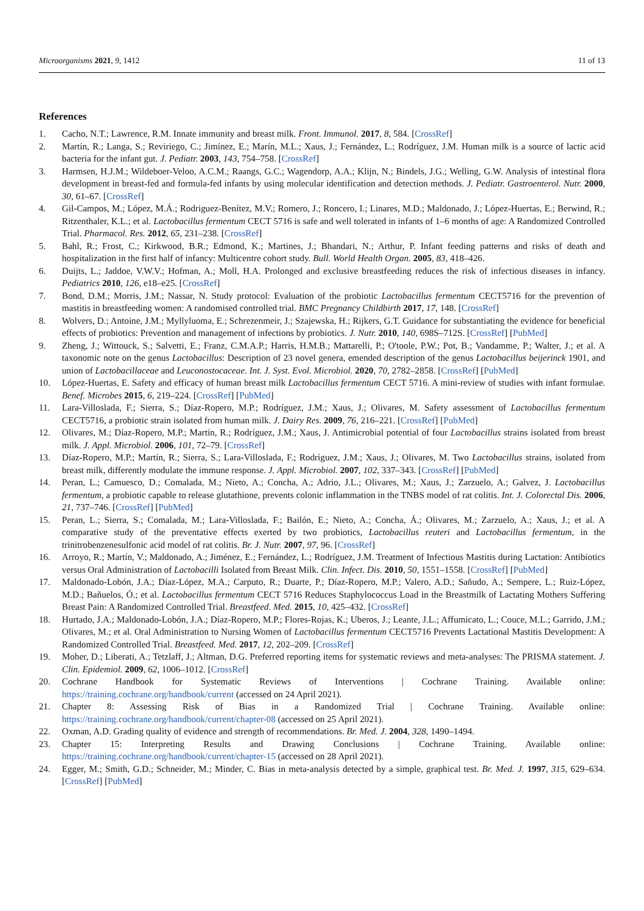Microorganisms 2021, 9, 1412 11 of 13
References
1. Cacho, N.T.; Lawrence, R.M. Innate immunity and breast milk. Front. Immunol. 2017, 8, 584. [CrossRef]
2. Martín, R.; Langa, S.; Reviriego, C.; Jimínez, E.; Marín, M.L.; Xaus, J.; Fernández, L.; Rodríguez, J.M. Human milk is a source of lactic acid bacteria for the infant gut. J. Pediatr. 2003, 143, 754–758. [CrossRef]
3. Harmsen, H.J.M.; Wildeboer-Veloo, A.C.M.; Raangs, G.C.; Wagendorp, A.A.; Klijn, N.; Bindels, J.G.; Welling, G.W. Analysis of intestinal flora development in breast-fed and formula-fed infants by using molecular identification and detection methods. J. Pediatr. Gastroenterol. Nutr. 2000, 30, 61–67. [CrossRef]
4. Gil-Campos, M.; López, M.Á.; Rodriguez-Benítez, M.V.; Romero, J.; Roncero, I.; Linares, M.D.; Maldonado, J.; López-Huertas, E.; Berwind, R.; Ritzenthaler, K.L.; et al. Lactobacillus fermentum CECT 5716 is safe and well tolerated in infants of 1–6 months of age: A Randomized Controlled Trial. Pharmacol. Res. 2012, 65, 231–238. [CrossRef]
5. Bahl, R.; Frost, C.; Kirkwood, B.R.; Edmond, K.; Martines, J.; Bhandari, N.; Arthur, P. Infant feeding patterns and risks of death and hospitalization in the first half of infancy: Multicentre cohort study. Bull. World Health Organ. 2005, 83, 418–426.
6. Duijts, L.; Jaddoe, V.W.V.; Hofman, A.; Moll, H.A. Prolonged and exclusive breastfeeding reduces the risk of infectious diseases in infancy. Pediatrics 2010, 126, e18–e25. [CrossRef]
7. Bond, D.M.; Morris, J.M.; Nassar, N. Study protocol: Evaluation of the probiotic Lactobacillus fermentum CECT5716 for the prevention of mastitis in breastfeeding women: A randomised controlled trial. BMC Pregnancy Childbirth 2017, 17, 148. [CrossRef]
8. Wolvers, D.; Antoine, J.M.; Myllyluoma, E.; Schrezenmeir, J.; Szajewska, H.; Rijkers, G.T. Guidance for substantiating the evidence for beneficial effects of probiotics: Prevention and management of infections by probiotics. J. Nutr. 2010, 140, 698S–712S. [CrossRef] [PubMed]
9. Zheng, J.; Wittouck, S.; Salvetti, E.; Franz, C.M.A.P.; Harris, H.M.B.; Mattarelli, P.; O'toole, P.W.; Pot, B.; Vandamme, P.; Walter, J.; et al. A taxonomic note on the genus Lactobacillus: Description of 23 novel genera, emended description of the genus Lactobacillus beijerinck 1901, and union of Lactobacillaceae and Leuconostocaceae. Int. J. Syst. Evol. Microbiol. 2020, 70, 2782–2858. [CrossRef] [PubMed]
10. López-Huertas, E. Safety and efficacy of human breast milk Lactobacillus fermentum CECT 5716. A mini-review of studies with infant formulae. Benef. Microbes 2015, 6, 219–224. [CrossRef] [PubMed]
11. Lara-Villoslada, F.; Sierra, S.; Díaz-Ropero, M.P.; Rodríguez, J.M.; Xaus, J.; Olivares, M. Safety assessment of Lactobacillus fermentum CECT5716, a probiotic strain isolated from human milk. J. Dairy Res. 2009, 76, 216–221. [CrossRef] [PubMed]
12. Olivares, M.; Díaz-Ropero, M.P.; Martín, R.; Rodríguez, J.M.; Xaus, J. Antimicrobial potential of four Lactobacillus strains isolated from breast milk. J. Appl. Microbiol. 2006, 101, 72–79. [CrossRef]
13. Díaz-Ropero, M.P.; Martín, R.; Sierra, S.; Lara-Villoslada, F.; Rodríguez, J.M.; Xaus, J.; Olivares, M. Two Lactobacillus strains, isolated from breast milk, differently modulate the immune response. J. Appl. Microbiol. 2007, 102, 337–343. [CrossRef] [PubMed]
14. Peran, L.; Camuesco, D.; Comalada, M.; Nieto, A.; Concha, A.; Adrio, J.L.; Olivares, M.; Xaus, J.; Zarzuelo, A.; Galvez, J. Lactobacillus fermentum, a probiotic capable to release glutathione, prevents colonic inflammation in the TNBS model of rat colitis. Int. J. Colorectal Dis. 2006, 21, 737–746. [CrossRef] [PubMed]
15. Peran, L.; Sierra, S.; Comalada, M.; Lara-Villoslada, F.; Bailón, E.; Nieto, A.; Concha, Á.; Olivares, M.; Zarzuelo, A.; Xaus, J.; et al. A comparative study of the preventative effects exerted by two probiotics, Lactobacillus reuteri and Lactobacillus fermentum, in the trinitrobenzenesulfonic acid model of rat colitis. Br. J. Nutr. 2007, 97, 96. [CrossRef]
16. Arroyo, R.; Martín, V.; Maldonado, A.; Jiménez, E.; Fernández, L.; Rodríguez, J.M. Treatment of Infectious Mastitis during Lactation: Antibiotics versus Oral Administration of Lactobacilli Isolated from Breast Milk. Clin. Infect. Dis. 2010, 50, 1551–1558. [CrossRef] [PubMed]
17. Maldonado-Lobón, J.A.; Díaz-López, M.A.; Carputo, R.; Duarte, P.; Díaz-Ropero, M.P.; Valero, A.D.; Sañudo, A.; Sempere, L.; Ruiz-López, M.D.; Bañuelos, Ó.; et al. Lactobacillus fermentum CECT 5716 Reduces Staphylococcus Load in the Breastmilk of Lactating Mothers Suffering Breast Pain: A Randomized Controlled Trial. Breastfeed. Med. 2015, 10, 425–432. [CrossRef]
18. Hurtado, J.A.; Maldonado-Lobón, J.A.; Díaz-Ropero, M.P.; Flores-Rojas, K.; Uberos, J.; Leante, J.L.; Affumicato, L.; Couce, M.L.; Garrido, J.M.; Olivares, M.; et al. Oral Administration to Nursing Women of Lactobacillus fermentum CECT5716 Prevents Lactational Mastitis Development: A Randomized Controlled Trial. Breastfeed. Med. 2017, 12, 202–209. [CrossRef]
19. Moher, D.; Liberati, A.; Tetzlaff, J.; Altman, D.G. Preferred reporting items for systematic reviews and meta-analyses: The PRISMA statement. J. Clin. Epidemiol. 2009, 62, 1006–1012. [CrossRef]
20. Cochrane Handbook for Systematic Reviews of Interventions | Cochrane Training. Available online: https://training.cochrane.org/handbook/current (accessed on 24 April 2021).
21. Chapter 8: Assessing Risk of Bias in a Randomized Trial | Cochrane Training. Available online: https://training.cochrane.org/handbook/current/chapter-08 (accessed on 25 April 2021).
22. Oxman, A.D. Grading quality of evidence and strength of recommendations. Br. Med. J. 2004, 328, 1490–1494.
23. Chapter 15: Interpreting Results and Drawing Conclusions | Cochrane Training. Available online: https://training.cochrane.org/handbook/current/chapter-15 (accessed on 28 April 2021).
24. Egger, M.; Smith, G.D.; Schneider, M.; Minder, C. Bias in meta-analysis detected by a simple, graphical test. Br. Med. J. 1997, 315, 629–634. [CrossRef] [PubMed]